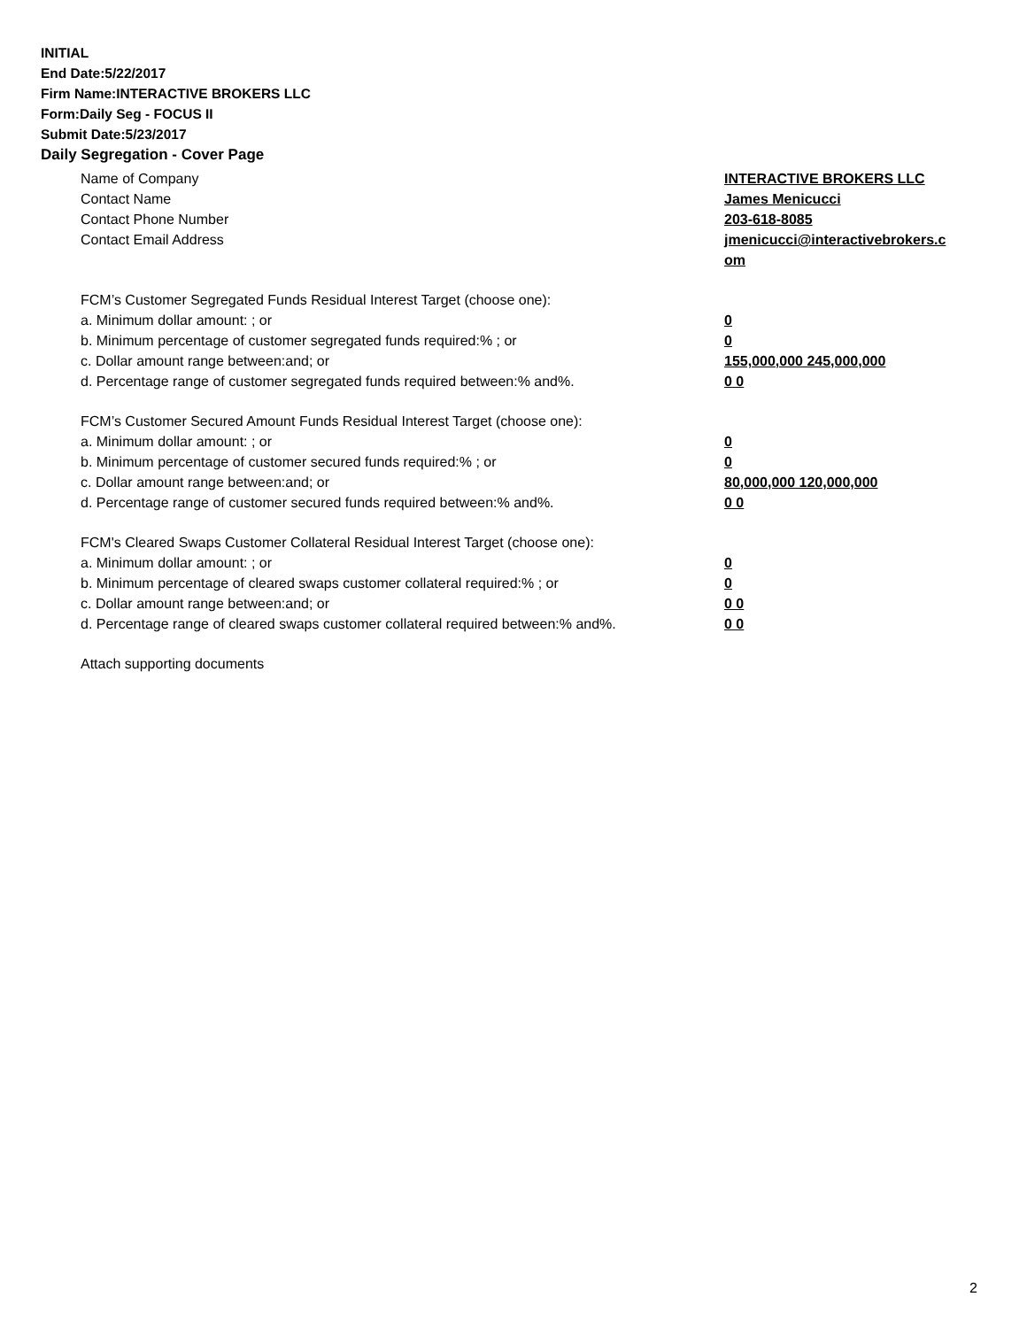INITIAL
End Date:5/22/2017
Firm Name:INTERACTIVE BROKERS LLC
Form:Daily Seg - FOCUS II
Submit Date:5/23/2017
Daily Segregation - Cover Page
Name of Company INTERACTIVE BROKERS LLC
Contact Name James Menicucci
Contact Phone Number 203-618-8085
Contact Email Address jmenicucci@interactivebrokers.c
om
FCM’s Customer Segregated Funds Residual Interest Target (choose one):
a. Minimum dollar amount: ; or 0
b. Minimum percentage of customer segregated funds required:% ; or 0
c. Dollar amount range between:and; or 155,000,000 245,000,000
d. Percentage range of customer segregated funds required between:% and%. 0 0
FCM’s Customer Secured Amount Funds Residual Interest Target (choose one):
a. Minimum dollar amount: ; or 0
b. Minimum percentage of customer secured funds required:% ; or 0
c. Dollar amount range between:and; or 80,000,000 120,000,000
d. Percentage range of customer secured funds required between:% and%. 0 0
FCM's Cleared Swaps Customer Collateral Residual Interest Target (choose one):
a. Minimum dollar amount: ; or 0
b. Minimum percentage of cleared swaps customer collateral required:% ; or 0
c. Dollar amount range between:and; or 0 0
d. Percentage range of cleared swaps customer collateral required between:% and%.
0 0
Attach supporting documents
2